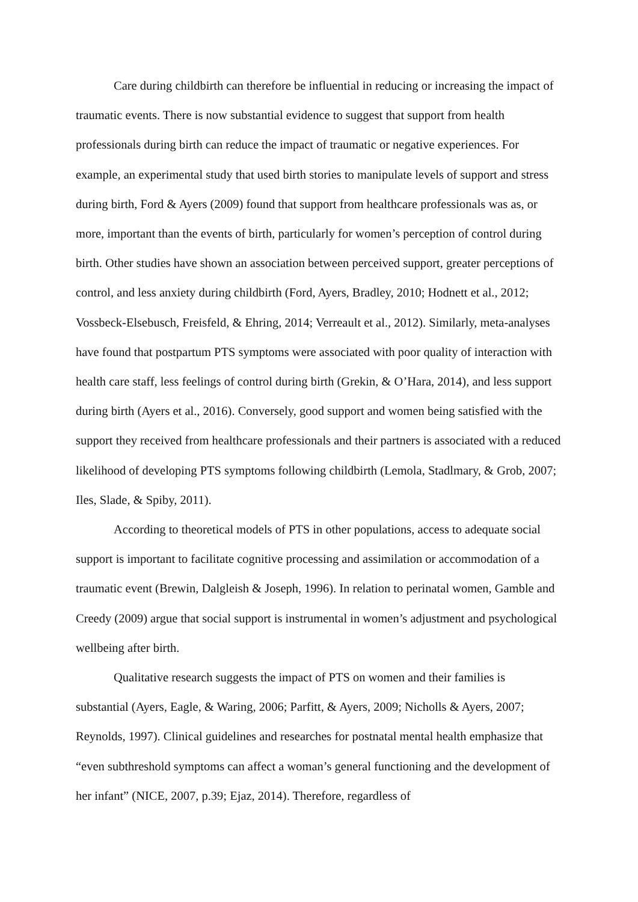Care during childbirth can therefore be influential in reducing or increasing the impact of traumatic events. There is now substantial evidence to suggest that support from health professionals during birth can reduce the impact of traumatic or negative experiences. For example, an experimental study that used birth stories to manipulate levels of support and stress during birth, Ford & Ayers (2009) found that support from healthcare professionals was as, or more, important than the events of birth, particularly for women’s perception of control during birth. Other studies have shown an association between perceived support, greater perceptions of control, and less anxiety during childbirth (Ford, Ayers, Bradley, 2010; Hodnett et al., 2012; Vossbeck-Elsebusch, Freisfeld, & Ehring, 2014; Verreault et al., 2012). Similarly, meta-analyses have found that postpartum PTS symptoms were associated with poor quality of interaction with health care staff, less feelings of control during birth (Grekin, & O’Hara, 2014), and less support during birth (Ayers et al., 2016). Conversely, good support and women being satisfied with the support they received from healthcare professionals and their partners is associated with a reduced likelihood of developing PTS symptoms following childbirth (Lemola, Stadlmary, & Grob, 2007; Iles, Slade, & Spiby, 2011).
According to theoretical models of PTS in other populations, access to adequate social support is important to facilitate cognitive processing and assimilation or accommodation of a traumatic event (Brewin, Dalgleish & Joseph, 1996). In relation to perinatal women, Gamble and Creedy (2009) argue that social support is instrumental in women’s adjustment and psychological wellbeing after birth.
Qualitative research suggests the impact of PTS on women and their families is substantial (Ayers, Eagle, & Waring, 2006; Parfitt, & Ayers, 2009; Nicholls & Ayers, 2007; Reynolds, 1997). Clinical guidelines and researches for postnatal mental health emphasize that “even subthreshold symptoms can affect a woman’s general functioning and the development of her infant” (NICE, 2007, p.39; Ejaz, 2014). Therefore, regardless of